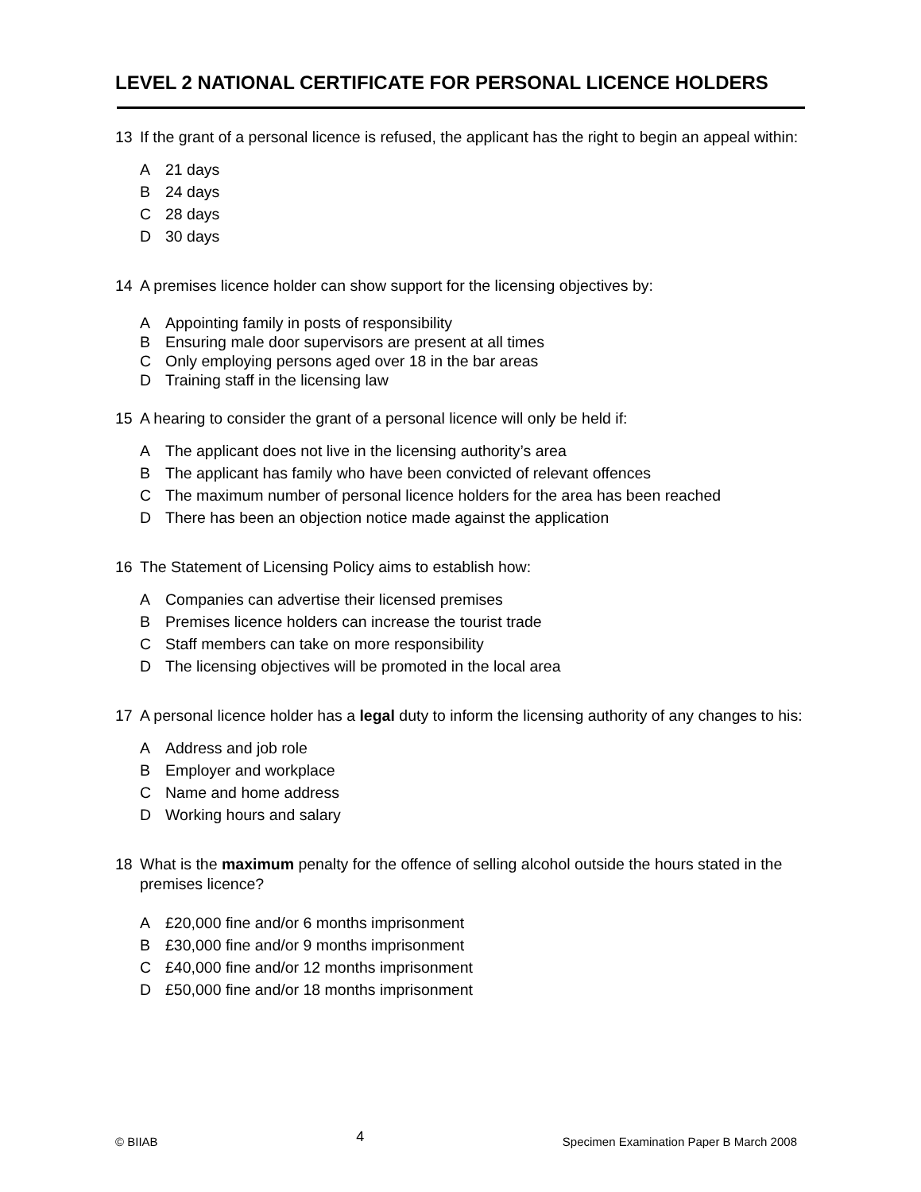LEVEL 2 NATIONAL CERTIFICATE FOR PERSONAL LICENCE HOLDERS
13 If the grant of a personal licence is refused, the applicant has the right to begin an appeal within:
A 21 days
B 24 days
C 28 days
D 30 days
14 A premises licence holder can show support for the licensing objectives by:
A Appointing family in posts of responsibility
B Ensuring male door supervisors are present at all times
C Only employing persons aged over 18 in the bar areas
D Training staff in the licensing law
15 A hearing to consider the grant of a personal licence will only be held if:
A The applicant does not live in the licensing authority’s area
B The applicant has family who have been convicted of relevant offences
C The maximum number of personal licence holders for the area has been reached
D There has been an objection notice made against the application
16 The Statement of Licensing Policy aims to establish how:
A Companies can advertise their licensed premises
B Premises licence holders can increase the tourist trade
C Staff members can take on more responsibility
D The licensing objectives will be promoted in the local area
17 A personal licence holder has a legal duty to inform the licensing authority of any changes to his:
A Address and job role
B Employer and workplace
C Name and home address
D Working hours and salary
18 What is the maximum penalty for the offence of selling alcohol outside the hours stated in the premises licence?
A £20,000 fine and/or 6 months imprisonment
B £30,000 fine and/or 9 months imprisonment
C £40,000 fine and/or 12 months imprisonment
D £50,000 fine and/or 18 months imprisonment
© BIIAB 4 Specimen Examination Paper B March 2008